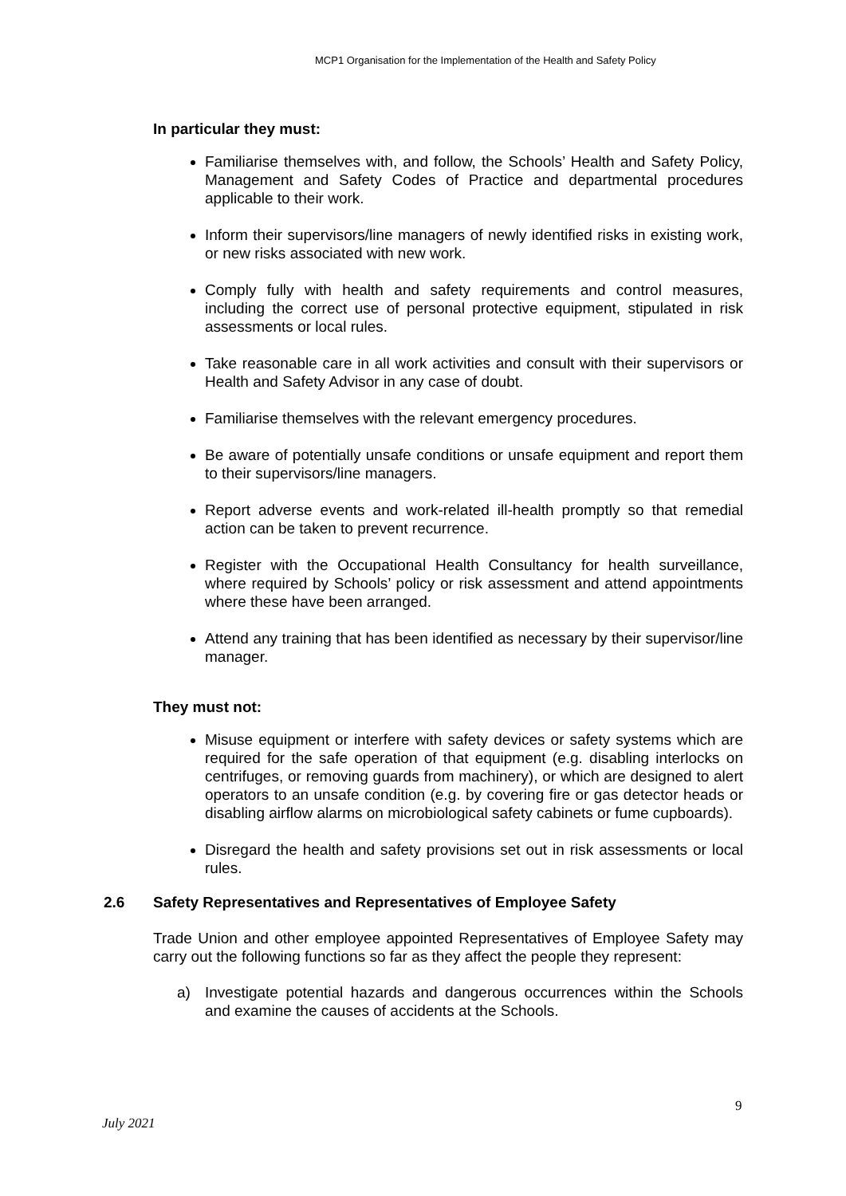MCP1 Organisation for the Implementation of the Health and Safety Policy
In particular they must:
Familiarise themselves with, and follow, the Schools’ Health and Safety Policy, Management and Safety Codes of Practice and departmental procedures applicable to their work.
Inform their supervisors/line managers of newly identified risks in existing work, or new risks associated with new work.
Comply fully with health and safety requirements and control measures, including the correct use of personal protective equipment, stipulated in risk assessments or local rules.
Take reasonable care in all work activities and consult with their supervisors or Health and Safety Advisor in any case of doubt.
Familiarise themselves with the relevant emergency procedures.
Be aware of potentially unsafe conditions or unsafe equipment and report them to their supervisors/line managers.
Report adverse events and work-related ill-health promptly so that remedial action can be taken to prevent recurrence.
Register with the Occupational Health Consultancy for health surveillance, where required by Schools’ policy or risk assessment and attend appointments where these have been arranged.
Attend any training that has been identified as necessary by their supervisor/line manager.
They must not:
Misuse equipment or interfere with safety devices or safety systems which are required for the safe operation of that equipment (e.g. disabling interlocks on centrifuges, or removing guards from machinery), or which are designed to alert operators to an unsafe condition (e.g. by covering fire or gas detector heads or disabling airflow alarms on microbiological safety cabinets or fume cupboards).
Disregard the health and safety provisions set out in risk assessments or local rules.
2.6 Safety Representatives and Representatives of Employee Safety
Trade Union and other employee appointed Representatives of Employee Safety may carry out the following functions so far as they affect the people they represent:
a) Investigate potential hazards and dangerous occurrences within the Schools and examine the causes of accidents at the Schools.
9
July 2021